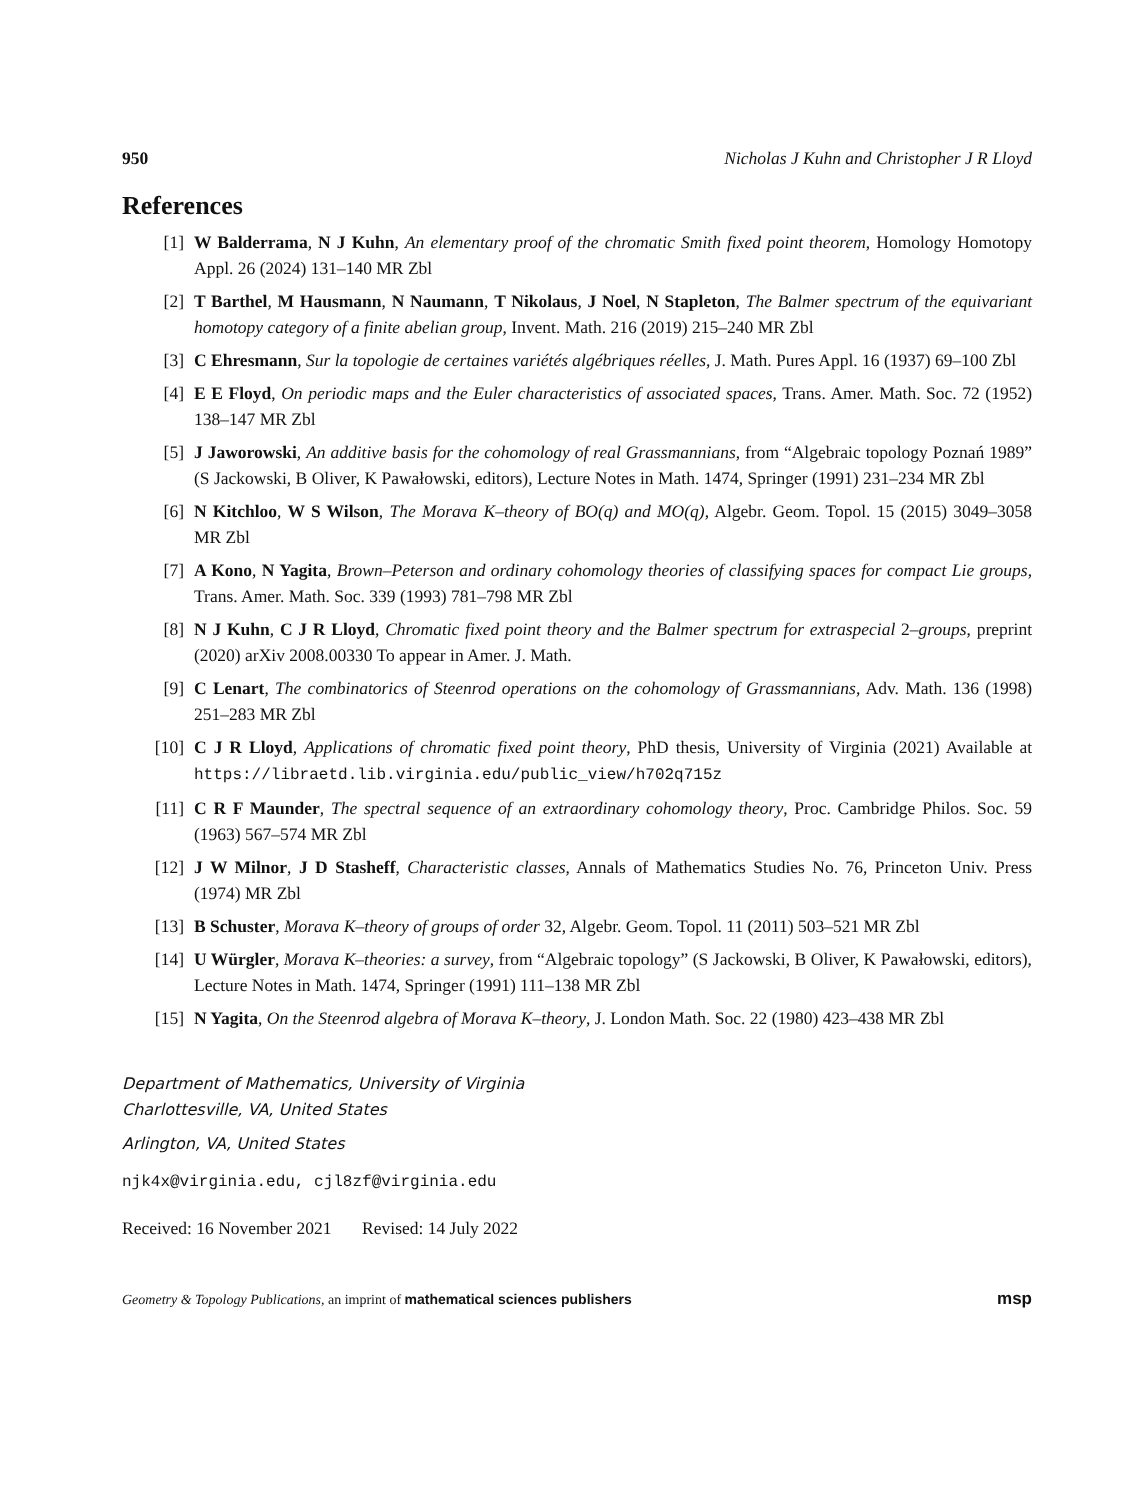950 Nicholas J Kuhn and Christopher J R Lloyd
References
[1] W Balderrama, N J Kuhn, An elementary proof of the chromatic Smith fixed point theorem, Homology Homotopy Appl. 26 (2024) 131–140 MR Zbl
[2] T Barthel, M Hausmann, N Naumann, T Nikolaus, J Noel, N Stapleton, The Balmer spectrum of the equivariant homotopy category of a finite abelian group, Invent. Math. 216 (2019) 215–240 MR Zbl
[3] C Ehresmann, Sur la topologie de certaines variétés algébriques réelles, J. Math. Pures Appl. 16 (1937) 69–100 Zbl
[4] E E Floyd, On periodic maps and the Euler characteristics of associated spaces, Trans. Amer. Math. Soc. 72 (1952) 138–147 MR Zbl
[5] J Jaworowski, An additive basis for the cohomology of real Grassmannians, from “Algebraic topology Poznań 1989” (S Jackowski, B Oliver, K Pawałowski, editors), Lecture Notes in Math. 1474, Springer (1991) 231–234 MR Zbl
[6] N Kitchloo, W S Wilson, The Morava K–theory of BO(q) and MO(q), Algebr. Geom. Topol. 15 (2015) 3049–3058 MR Zbl
[7] A Kono, N Yagita, Brown–Peterson and ordinary cohomology theories of classifying spaces for compact Lie groups, Trans. Amer. Math. Soc. 339 (1993) 781–798 MR Zbl
[8] N J Kuhn, C J R Lloyd, Chromatic fixed point theory and the Balmer spectrum for extraspecial 2–groups, preprint (2020) arXiv 2008.00330 To appear in Amer. J. Math.
[9] C Lenart, The combinatorics of Steenrod operations on the cohomology of Grassmannians, Adv. Math. 136 (1998) 251–283 MR Zbl
[10] C J R Lloyd, Applications of chromatic fixed point theory, PhD thesis, University of Virginia (2021) Available at https://libraetd.lib.virginia.edu/public_view/h702q715z
[11] C R F Maunder, The spectral sequence of an extraordinary cohomology theory, Proc. Cambridge Philos. Soc. 59 (1963) 567–574 MR Zbl
[12] J W Milnor, J D Stasheff, Characteristic classes, Annals of Mathematics Studies No. 76, Princeton Univ. Press (1974) MR Zbl
[13] B Schuster, Morava K–theory of groups of order 32, Algebr. Geom. Topol. 11 (2011) 503–521 MR Zbl
[14] U Würgler, Morava K–theories: a survey, from “Algebraic topology” (S Jackowski, B Oliver, K Pawałowski, editors), Lecture Notes in Math. 1474, Springer (1991) 111–138 MR Zbl
[15] N Yagita, On the Steenrod algebra of Morava K–theory, J. London Math. Soc. 22 (1980) 423–438 MR Zbl
Department of Mathematics, University of Virginia
Charlottesville, VA, United States
Arlington, VA, United States
njk4x@virginia.edu, cjl8zf@virginia.edu
Received: 16 November 2021 Revised: 14 July 2022
Geometry & Topology Publications, an imprint of mathematical sciences publishers msp